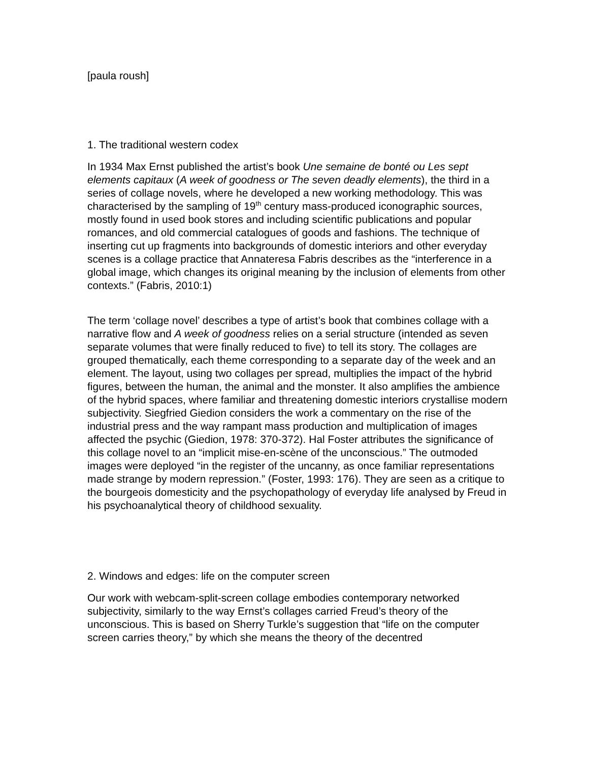[paula roush]
1. The traditional western codex
In 1934 Max Ernst published the artist’s book Une semaine de bonté ou Les sept elements capitaux (A week of goodness or The seven deadly elements), the third in a series of collage novels, where he developed a new working methodology. This was characterised by the sampling of 19<sup>th</sup> century mass-produced iconographic sources, mostly found in used book stores and including scientific publications and popular romances, and old commercial catalogues of goods and fashions. The technique of inserting cut up fragments into backgrounds of domestic interiors and other everyday scenes is a collage practice that Annateresa Fabris describes as the “interference in a global image, which changes its original meaning by the inclusion of elements from other contexts.” (Fabris, 2010:1)
The term ‘collage novel’ describes a type of artist’s book that combines collage with a narrative flow and A week of goodness relies on a serial structure (intended as seven separate volumes that were finally reduced to five) to tell its story. The collages are grouped thematically, each theme corresponding to a separate day of the week and an element. The layout, using two collages per spread, multiplies the impact of the hybrid figures, between the human, the animal and the monster. It also amplifies the ambience of the hybrid spaces, where familiar and threatening domestic interiors crystallise modern subjectivity. Siegfried Giedion considers the work a commentary on the rise of the industrial press and the way rampant mass production and multiplication of images affected the psychic (Giedion, 1978: 370-372). Hal Foster attributes the significance of this collage novel to an “implicit mise-en-scène of the unconscious.” The outmoded images were deployed “in the register of the uncanny, as once familiar representations made strange by modern repression.” (Foster, 1993: 176). They are seen as a critique to the bourgeois domesticity and the psychopathology of everyday life analysed by Freud in his psychoanalytical theory of childhood sexuality.
2. Windows and edges: life on the computer screen
Our work with webcam-split-screen collage embodies contemporary networked subjectivity, similarly to the way Ernst’s collages carried Freud’s theory of the unconscious. This is based on Sherry Turkle’s suggestion that “life on the computer screen carries theory,” by which she means the theory of the decentred